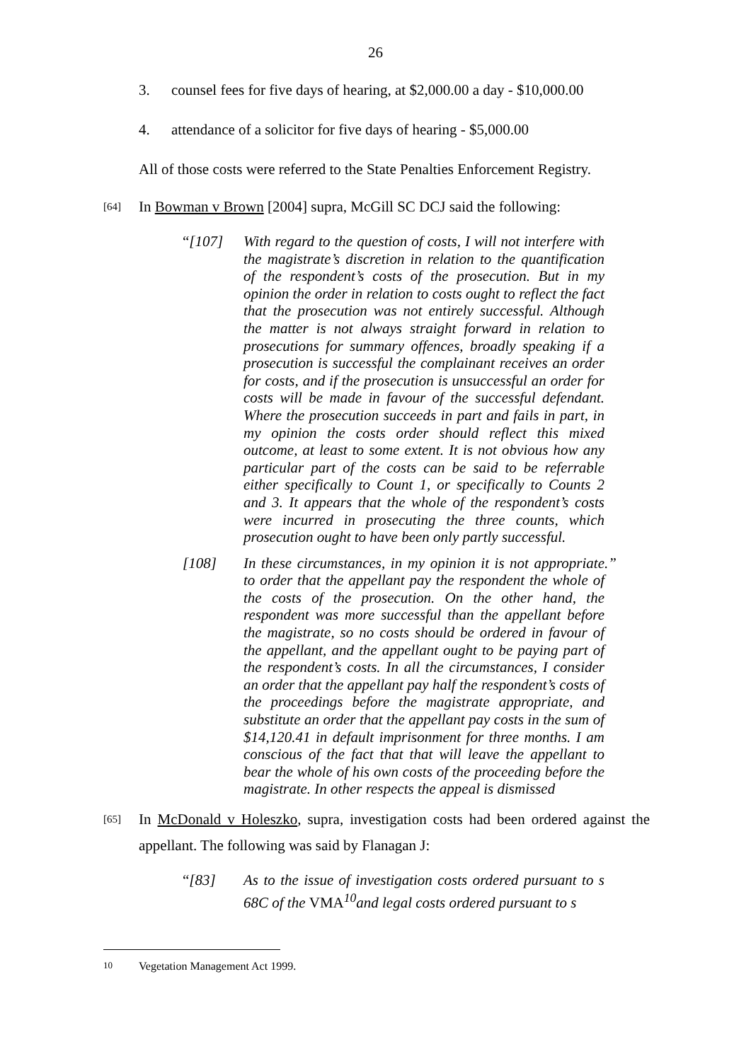26
3. counsel fees for five days of hearing, at $2,000.00 a day - $10,000.00
4. attendance of a solicitor for five days of hearing - $5,000.00
All of those costs were referred to the State Penalties Enforcement Registry.
[64] In Bowman v Brown [2004] supra, McGill SC DCJ said the following:
“[107] With regard to the question of costs, I will not interfere with the magistrate’s discretion in relation to the quantification of the respondent’s costs of the prosecution. But in my opinion the order in relation to costs ought to reflect the fact that the prosecution was not entirely successful. Although the matter is not always straight forward in relation to prosecutions for summary offences, broadly speaking if a prosecution is successful the complainant receives an order for costs, and if the prosecution is unsuccessful an order for costs will be made in favour of the successful defendant. Where the prosecution succeeds in part and fails in part, in my opinion the costs order should reflect this mixed outcome, at least to some extent. It is not obvious how any particular part of the costs can be said to be referrable either specifically to Count 1, or specifically to Counts 2 and 3. It appears that the whole of the respondent’s costs were incurred in prosecuting the three counts, which prosecution ought to have been only partly successful.
[108] In these circumstances, in my opinion it is not appropriate to order that the appellant pay the respondent the whole of the costs of the prosecution. On the other hand, the respondent was more successful than the appellant before the magistrate, so no costs should be ordered in favour of the appellant, and the appellant ought to be paying part of the respondent’s costs. In all the circumstances, I consider an order that the appellant pay half the respondent’s costs of the proceedings before the magistrate appropriate, and substitute an order that the appellant pay costs in the sum of $14,120.41 in default imprisonment for three months. I am conscious of the fact that that will leave the appellant to bear the whole of his own costs of the proceeding before the magistrate. In other respects the appeal is dismissed.”
[65] In McDonald v Holeszko, supra, investigation costs had been ordered against the appellant. The following was said by Flanagan J:
“[83] As to the issue of investigation costs ordered pursuant to s 68C of the VMA<sup>10</sup>and legal costs ordered pursuant to s
10 Vegetation Management Act 1999.